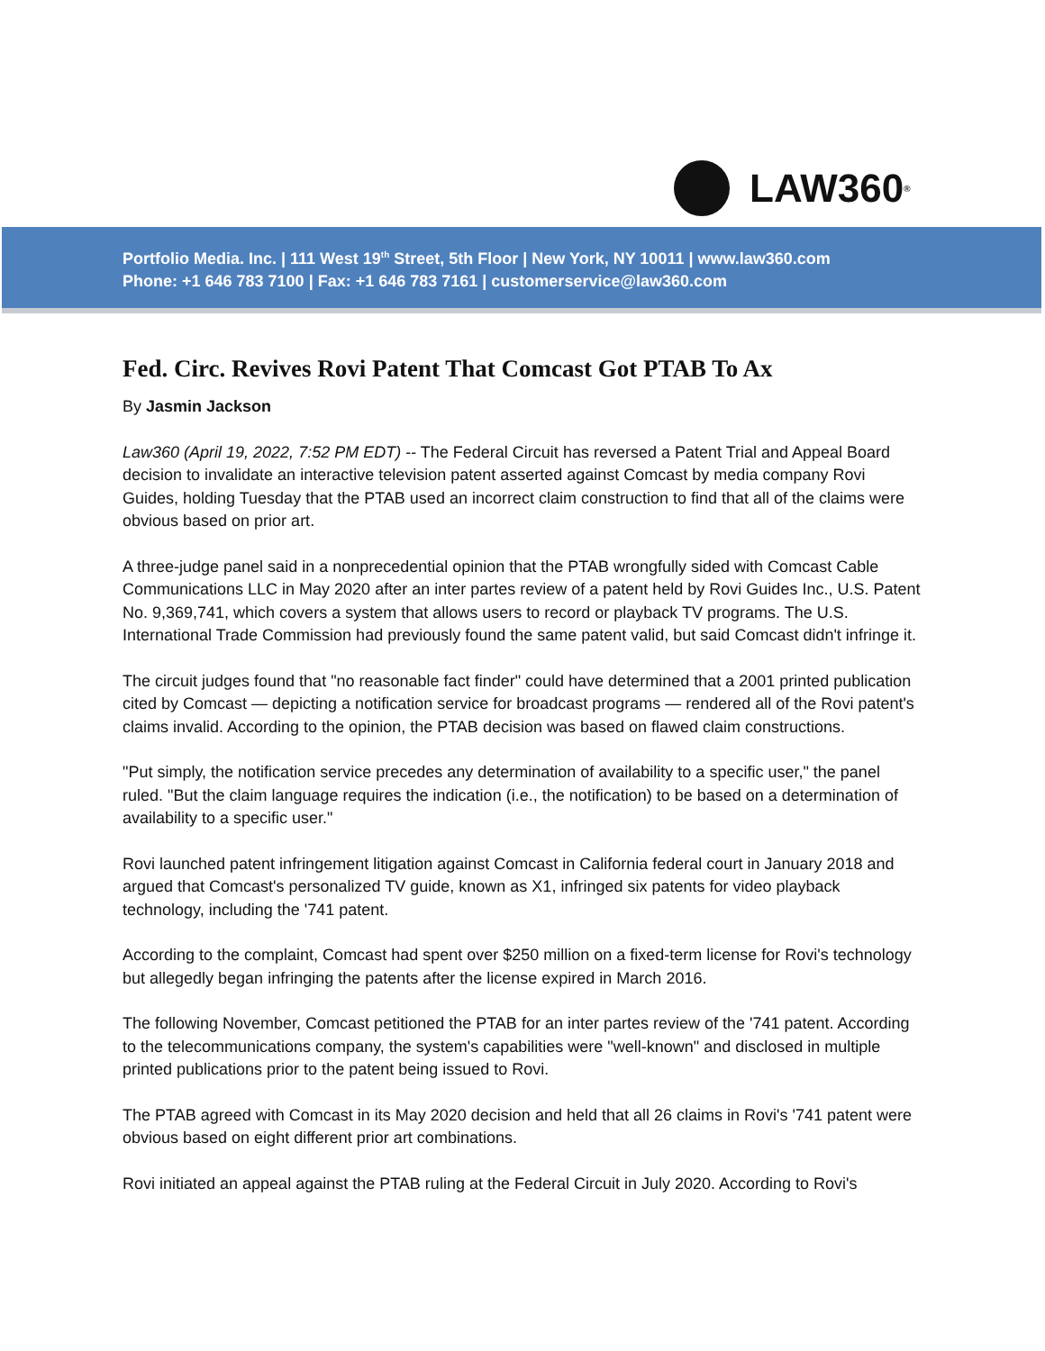LAW360<sup>®</sup>
Portfolio Media. Inc. | 111 West 19<sup>th</sup> Street, 5th Floor | New York, NY 10011 | www.law360.com
Phone: +1 646 783 7100 | Fax: +1 646 783 7161 | customerservice@law360.com
Fed. Circ. Revives Rovi Patent That Comcast Got PTAB To Ax
By Jasmin Jackson
Law360 (April 19, 2022, 7:52 PM EDT) -- The Federal Circuit has reversed a Patent Trial and Appeal Board decision to invalidate an interactive television patent asserted against Comcast by media company Rovi Guides, holding Tuesday that the PTAB used an incorrect claim construction to find that all of the claims were obvious based on prior art.
A three-judge panel said in a nonprecedential opinion that the PTAB wrongfully sided with Comcast Cable Communications LLC in May 2020 after an inter partes review of a patent held by Rovi Guides Inc., U.S. Patent No. 9,369,741, which covers a system that allows users to record or playback TV programs. The U.S. International Trade Commission had previously found the same patent valid, but said Comcast didn't infringe it.
The circuit judges found that "no reasonable fact finder" could have determined that a 2001 printed publication cited by Comcast — depicting a notification service for broadcast programs — rendered all of the Rovi patent's claims invalid. According to the opinion, the PTAB decision was based on flawed claim constructions.
"Put simply, the notification service precedes any determination of availability to a specific user," the panel ruled. "But the claim language requires the indication (i.e., the notification) to be based on a determination of availability to a specific user."
Rovi launched patent infringement litigation against Comcast in California federal court in January 2018 and argued that Comcast's personalized TV guide, known as X1, infringed six patents for video playback technology, including the '741 patent.
According to the complaint, Comcast had spent over $250 million on a fixed-term license for Rovi's technology but allegedly began infringing the patents after the license expired in March 2016.
The following November, Comcast petitioned the PTAB for an inter partes review of the '741 patent. According to the telecommunications company, the system's capabilities were "well-known" and disclosed in multiple printed publications prior to the patent being issued to Rovi.
The PTAB agreed with Comcast in its May 2020 decision and held that all 26 claims in Rovi's '741 patent were obvious based on eight different prior art combinations.
Rovi initiated an appeal against the PTAB ruling at the Federal Circuit in July 2020. According to Rovi's